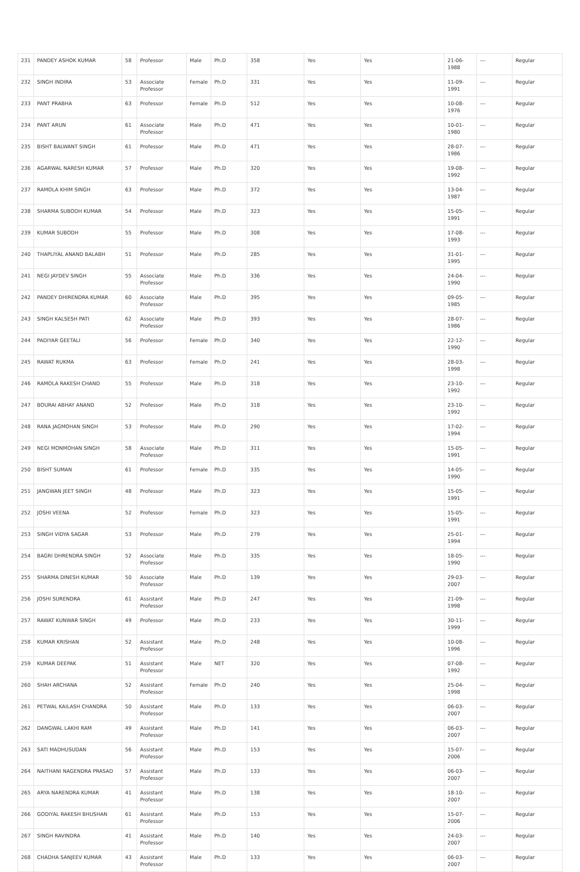| 231 | PANDEY ASHOK KUMAR | 58 | Professor | Male | Ph.D | 358 | Yes | Yes | 21-06-1988 | --- | Regular |
| 232 | SINGH INDIRA | 53 | Associate Professor | Female | Ph.D | 331 | Yes | Yes | 11-09-1991 | --- | Regular |
| 233 | PANT PRABHA | 63 | Professor | Female | Ph.D | 512 | Yes | Yes | 10-08-1976 | --- | Regular |
| 234 | PANT ARUN | 61 | Associate Professor | Male | Ph.D | 471 | Yes | Yes | 10-01-1980 | --- | Regular |
| 235 | BISHT BALWANT SINGH | 61 | Professor | Male | Ph.D | 471 | Yes | Yes | 28-07-1986 | --- | Regular |
| 236 | AGARWAL NARESH KUMAR | 57 | Professor | Male | Ph.D | 320 | Yes | Yes | 19-08-1992 | --- | Regular |
| 237 | RAMOLA KHIM SINGH | 63 | Professor | Male | Ph.D | 372 | Yes | Yes | 13-04-1987 | --- | Regular |
| 238 | SHARMA SUBODH KUMAR | 54 | Professor | Male | Ph.D | 323 | Yes | Yes | 15-05-1991 | --- | Regular |
| 239 | KUMAR SUBODH | 55 | Professor | Male | Ph.D | 308 | Yes | Yes | 17-08-1993 | --- | Regular |
| 240 | THAPLIYAL ANAND BALABH | 51 | Professor | Male | Ph.D | 285 | Yes | Yes | 31-01-1995 | --- | Regular |
| 241 | NEGI JAYDEV SINGH | 55 | Associate Professor | Male | Ph.D | 336 | Yes | Yes | 24-04-1990 | --- | Regular |
| 242 | PANDEY DHIRENDRA KUMAR | 60 | Associate Professor | Male | Ph.D | 395 | Yes | Yes | 09-05-1985 | --- | Regular |
| 243 | SINGH KALSESH PATI | 62 | Associate Professor | Male | Ph.D | 393 | Yes | Yes | 28-07-1986 | --- | Regular |
| 244 | PADIYAR GEETALI | 56 | Professor | Female | Ph.D | 340 | Yes | Yes | 22-12-1990 | --- | Regular |
| 245 | RAWAT RUKMA | 63 | Professor | Female | Ph.D | 241 | Yes | Yes | 28-03-1998 | --- | Regular |
| 246 | RAMOLA RAKESH CHAND | 55 | Professor | Male | Ph.D | 318 | Yes | Yes | 23-10-1992 | --- | Regular |
| 247 | BOURAI ABHAY ANAND | 52 | Professor | Male | Ph.D | 318 | Yes | Yes | 23-10-1992 | --- | Regular |
| 248 | RANA JAGMOHAN SINGH | 53 | Professor | Male | Ph.D | 290 | Yes | Yes | 17-02-1994 | --- | Regular |
| 249 | NEGI MONMOHAN SINGH | 58 | Associate Professor | Male | Ph.D | 311 | Yes | Yes | 15-05-1991 | --- | Regular |
| 250 | BISHT SUMAN | 61 | Professor | Female | Ph.D | 335 | Yes | Yes | 14-05-1990 | --- | Regular |
| 251 | JANGWAN JEET SINGH | 48 | Professor | Male | Ph.D | 323 | Yes | Yes | 15-05-1991 | --- | Regular |
| 252 | JOSHI VEENA | 52 | Professor | Female | Ph.D | 323 | Yes | Yes | 15-05-1991 | --- | Regular |
| 253 | SINGH VIDYA SAGAR | 53 | Professor | Male | Ph.D | 279 | Yes | Yes | 25-01-1994 | --- | Regular |
| 254 | BAGRI DHRENDRA SINGH | 52 | Associate Professor | Male | Ph.D | 335 | Yes | Yes | 18-05-1990 | --- | Regular |
| 255 | SHARMA DINESH KUMAR | 50 | Associate Professor | Male | Ph.D | 139 | Yes | Yes | 29-03-2007 | --- | Regular |
| 256 | JOSHI SURENDRA | 61 | Assistant Professor | Male | Ph.D | 247 | Yes | Yes | 21-09-1998 | --- | Regular |
| 257 | RAWAT KUNWAR SINGH | 49 | Professor | Male | Ph.D | 233 | Yes | Yes | 30-11-1999 | --- | Regular |
| 258 | KUMAR KRISHAN | 52 | Assistant Professor | Male | Ph.D | 248 | Yes | Yes | 10-08-1996 | --- | Regular |
| 259 | KUMAR DEEPAK | 51 | Assistant Professor | Male | NET | 320 | Yes | Yes | 07-08-1992 | --- | Regular |
| 260 | SHAH ARCHANA | 52 | Assistant Professor | Female | Ph.D | 240 | Yes | Yes | 25-04-1998 | --- | Regular |
| 261 | PETWAL KAILASH CHANDRA | 50 | Assistant Professor | Male | Ph.D | 133 | Yes | Yes | 06-03-2007 | --- | Regular |
| 262 | DANGWAL LAKHI RAM | 49 | Assistant Professor | Male | Ph.D | 141 | Yes | Yes | 06-03-2007 | --- | Regular |
| 263 | SATI MADHUSUDAN | 56 | Assistant Professor | Male | Ph.D | 153 | Yes | Yes | 15-07-2006 | --- | Regular |
| 264 | NAITHANI NAGENDRA PRASAD | 57 | Assistant Professor | Male | Ph.D | 133 | Yes | Yes | 06-03-2007 | --- | Regular |
| 265 | ARYA NARENDRA KUMAR | 41 | Assistant Professor | Male | Ph.D | 138 | Yes | Yes | 18-10-2007 | --- | Regular |
| 266 | GODIYAL RAKESH BHUSHAN | 61 | Assistant Professor | Male | Ph.D | 153 | Yes | Yes | 15-07-2006 | --- | Regular |
| 267 | SINGH RAVINDRA | 41 | Assistant Professor | Male | Ph.D | 140 | Yes | Yes | 24-03-2007 | --- | Regular |
| 268 | CHADHA SANJEEV KUMAR | 43 | Assistant Professor | Male | Ph.D | 133 | Yes | Yes | 06-03-2007 | --- | Regular |